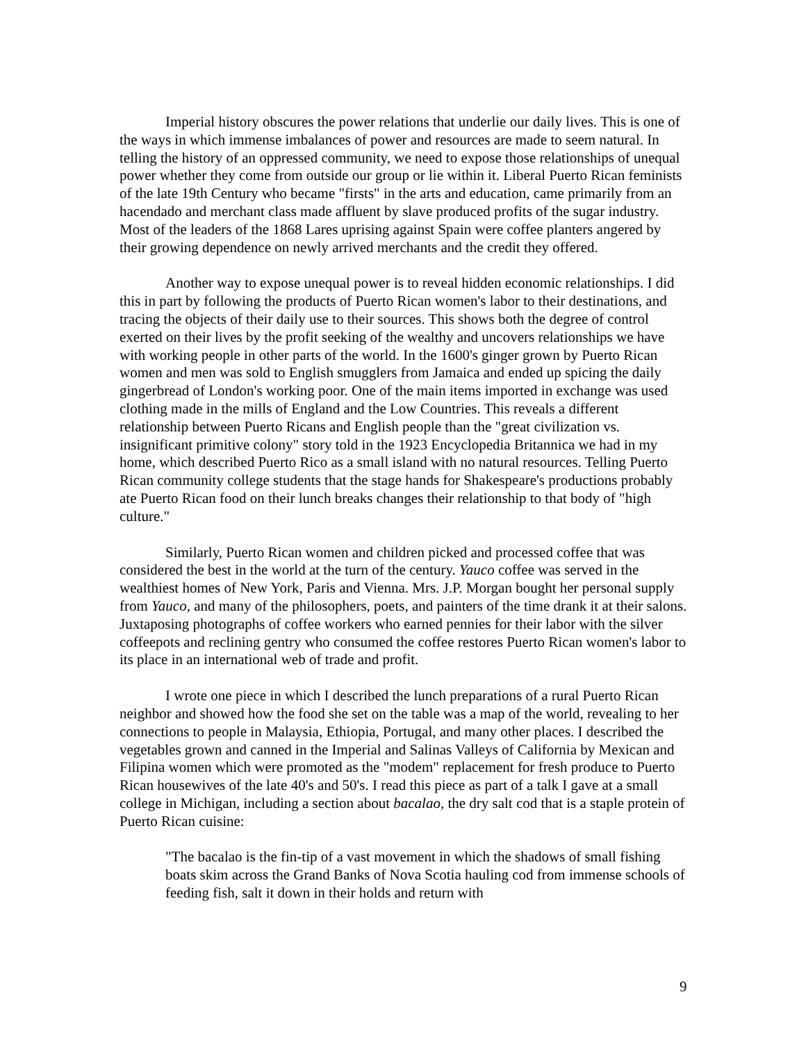Imperial history obscures the power relations that underlie our daily lives. This is one of the ways in which immense imbalances of power and resources are made to seem natural. In telling the history of an oppressed community, we need to expose those relationships of unequal power whether they come from outside our group or lie within it. Liberal Puerto Rican feminists of the late 19th Century who became "firsts" in the arts and education, came primarily from an hacendado and merchant class made affluent by slave produced profits of the sugar industry. Most of the leaders of the 1868 Lares uprising against Spain were coffee planters angered by their growing dependence on newly arrived merchants and the credit they offered.
Another way to expose unequal power is to reveal hidden economic relationships. I did this in part by following the products of Puerto Rican women's labor to their destinations, and tracing the objects of their daily use to their sources. This shows both the degree of control exerted on their lives by the profit seeking of the wealthy and uncovers relationships we have with working people in other parts of the world. In the 1600's ginger grown by Puerto Rican women and men was sold to English smugglers from Jamaica and ended up spicing the daily gingerbread of London's working poor. One of the main items imported in exchange was used clothing made in the mills of England and the Low Countries. This reveals a different relationship between Puerto Ricans and English people than the "great civilization vs. insignificant primitive colony" story told in the 1923 Encyclopedia Britannica we had in my home, which described Puerto Rico as a small island with no natural resources. Telling Puerto Rican community college students that the stage hands for Shakespeare's productions probably ate Puerto Rican food on their lunch breaks changes their relationship to that body of "high culture."
Similarly, Puerto Rican women and children picked and processed coffee that was considered the best in the world at the turn of the century. Yauco coffee was served in the wealthiest homes of New York, Paris and Vienna. Mrs. J.P. Morgan bought her personal supply from Yauco, and many of the philosophers, poets, and painters of the time drank it at their salons. Juxtaposing photographs of coffee workers who earned pennies for their labor with the silver coffeepots and reclining gentry who consumed the coffee restores Puerto Rican women's labor to its place in an international web of trade and profit.
I wrote one piece in which I described the lunch preparations of a rural Puerto Rican neighbor and showed how the food she set on the table was a map of the world, revealing to her connections to people in Malaysia, Ethiopia, Portugal, and many other places. I described the vegetables grown and canned in the Imperial and Salinas Valleys of California by Mexican and Filipina women which were promoted as the "modem" replacement for fresh produce to Puerto Rican housewives of the late 40's and 50's. I read this piece as part of a talk I gave at a small college in Michigan, including a section about bacalao, the dry salt cod that is a staple protein of Puerto Rican cuisine:
"The bacalao is the fin-tip of a vast movement in which the shadows of small fishing boats skim across the Grand Banks of Nova Scotia hauling cod from immense schools of feeding fish, salt it down in their holds and return with
9